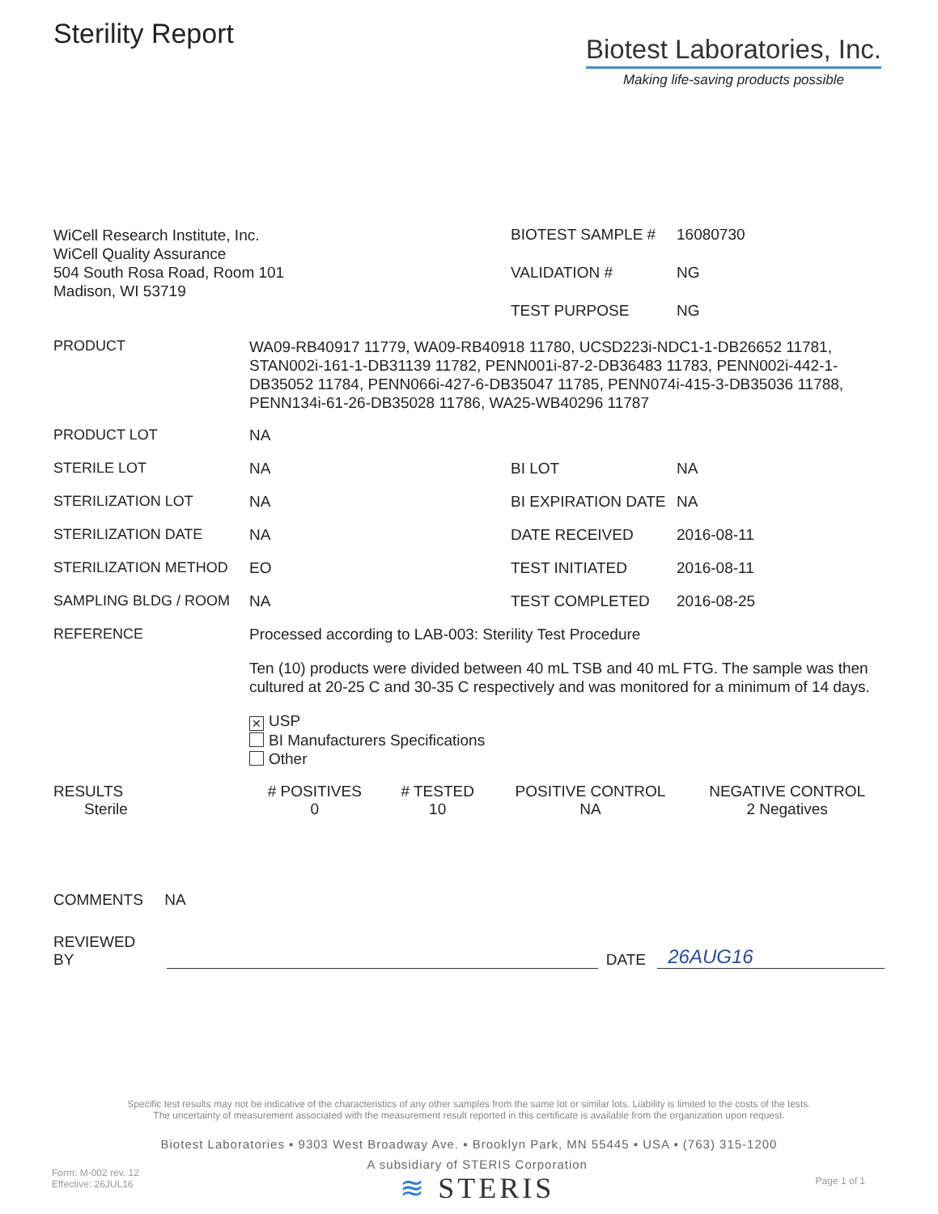Sterility Report
Biotest Laboratories, Inc.
Making life-saving products possible
WiCell Research Institute, Inc.
WiCell Quality Assurance
504 South Rosa Road, Room 101
Madison, WI 53719
| BIOTEST SAMPLE # | 16080730 |
| VALIDATION # | NG |
| TEST PURPOSE | NG |
| PRODUCT | WA09-RB40917 11779, WA09-RB40918 11780, UCSD223i-NDC1-1-DB26652 11781, STAN002i-161-1-DB31139 11782, PENN001i-87-2-DB36483 11783, PENN002i-442-1-DB35052 11784, PENN066i-427-6-DB35047 11785, PENN074i-415-3-DB35036 11788, PENN134i-61-26-DB35028 11786, WA25-WB40296 11787 | | |
| PRODUCT LOT | NA | | |
| STERILE LOT | NA | BI LOT | NA |
| STERILIZATION LOT | NA | BI EXPIRATION DATE | NA |
| STERILIZATION DATE | NA | DATE RECEIVED | 2016-08-11 |
| STERILIZATION METHOD | EO | TEST INITIATED | 2016-08-11 |
| SAMPLING BLDG / ROOM | NA | TEST COMPLETED | 2016-08-25 |
| REFERENCE | Processed according to LAB-003: Sterility Test Procedure Ten (10) products were divided between 40 mL TSB and 40 mL FTG. The sample was then cultured at 20-25 C and 30-35 C respectively and was monitored for a minimum of 14 days. ✕ USP BI Manufacturers Specifications Other | | |
| RESULTS | # POSITIVES | # TESTED | POSITIVE CONTROL | NEGATIVE CONTROL |
| --- | --- | --- | --- | --- |
| Sterile | 0 | 10 | NA | 2 Negatives |
COMMENTS NA
REVIEWED BY DATE 26AUG16
Specific test results may not be indicative of the characteristics of any other samples from the same lot or similar lots. Liability is limited to the costs of the tests.
The uncertainty of measurement associated with the measurement result reported in this certificate is available from the organization upon request.
Biotest Laboratories ▪ 9303 West Broadway Ave. ▪ Brooklyn Park, MN 55445 ▪ USA ▪ (763) 315-1200
Form: M-002 rev. 12
Effective: 26JUL16
A subsidiary of STERIS Corporation
≋ STERIS
Page 1 of 1